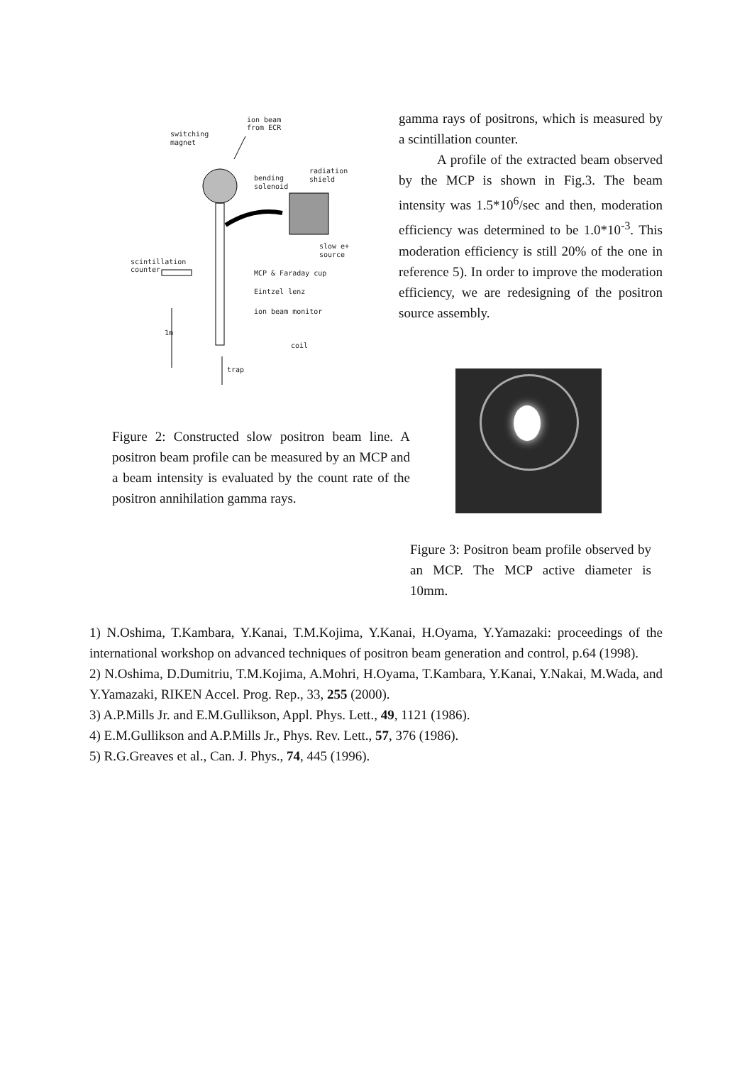ion beam
from ECR
switching
magnet
radiation
shield
bending
solenoid
slow e+
source
scintillation
counter
MCP & Faraday cup
Eintzel lenz
ion beam monitor
1m
coil
trap
Figure 2: Constructed slow positron beam line. A positron beam profile can be measured by an MCP and a beam intensity is evaluated by the count rate of the positron annihilation gamma rays.
gamma rays of positrons, which is measured by a scintillation counter.
A profile of the extracted beam observed by the MCP is shown in Fig.3. The beam intensity was 1.5*10<sup>6</sup>/sec and then, moderation efficiency was determined to be 1.0*10<sup>-3</sup>. This moderation efficiency is still 20% of the one in reference 5). In order to improve the moderation efficiency, we are redesigning of the positron source assembly.
Figure 3: Positron beam profile observed by an MCP. The MCP active diameter is 10mm.
1) N.Oshima, T.Kambara, Y.Kanai, T.M.Kojima, Y.Kanai, H.Oyama, Y.Yamazaki: proceedings of the international workshop on advanced techniques of positron beam generation and control, p.64 (1998).
2) N.Oshima, D.Dumitriu, T.M.Kojima, A.Mohri, H.Oyama, T.Kambara, Y.Kanai, Y.Nakai, M.Wada, and Y.Yamazaki, RIKEN Accel. Prog. Rep., 33, 255 (2000).
3) A.P.Mills Jr. and E.M.Gullikson, Appl. Phys. Lett., 49, 1121 (1986).
4) E.M.Gullikson and A.P.Mills Jr., Phys. Rev. Lett., 57, 376 (1986).
5) R.G.Greaves et al., Can. J. Phys., 74, 445 (1996).